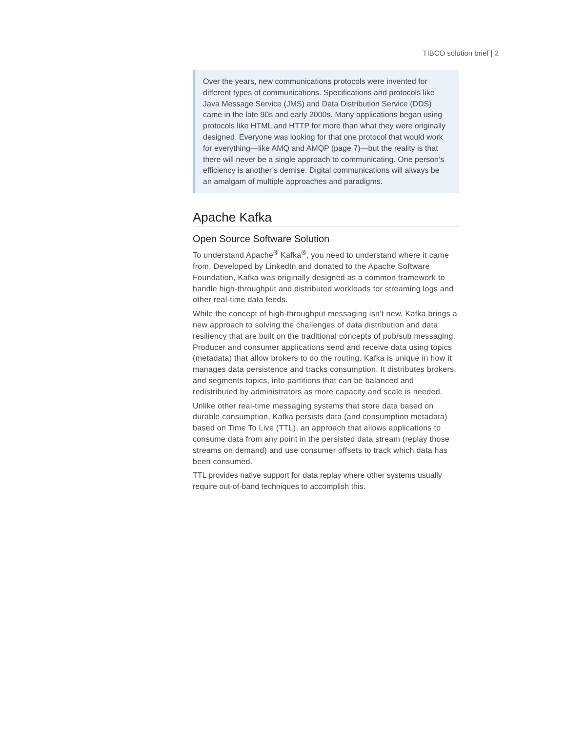TIBCO solution brief | 2
Over the years, new communications protocols were invented for different types of communications. Specifications and protocols like Java Message Service (JMS) and Data Distribution Service (DDS) came in the late 90s and early 2000s. Many applications began using protocols like HTML and HTTP for more than what they were originally designed. Everyone was looking for that one protocol that would work for everything—like AMQ and AMQP (page 7)—but the reality is that there will never be a single approach to communicating. One person’s efficiency is another’s demise. Digital communications will always be an amalgam of multiple approaches and paradigms.
Apache Kafka
Open Source Software Solution
To understand Apache<sup>®</sup> Kafka<sup>®</sup>, you need to understand where it came from. Developed by LinkedIn and donated to the Apache Software Foundation, Kafka was originally designed as a common framework to handle high-throughput and distributed workloads for streaming logs and other real-time data feeds.
While the concept of high-throughput messaging isn’t new, Kafka brings a new approach to solving the challenges of data distribution and data resiliency that are built on the traditional concepts of pub/sub messaging. Producer and consumer applications send and receive data using topics (metadata) that allow brokers to do the routing. Kafka is unique in how it manages data persistence and tracks consumption. It distributes brokers, and segments topics, into partitions that can be balanced and redistributed by administrators as more capacity and scale is needed.
Unlike other real-time messaging systems that store data based on durable consumption, Kafka persists data (and consumption metadata) based on Time To Live (TTL), an approach that allows applications to consume data from any point in the persisted data stream (replay those streams on demand) and use consumer offsets to track which data has been consumed.
TTL provides native support for data replay where other systems usually require out-of-band techniques to accomplish this.